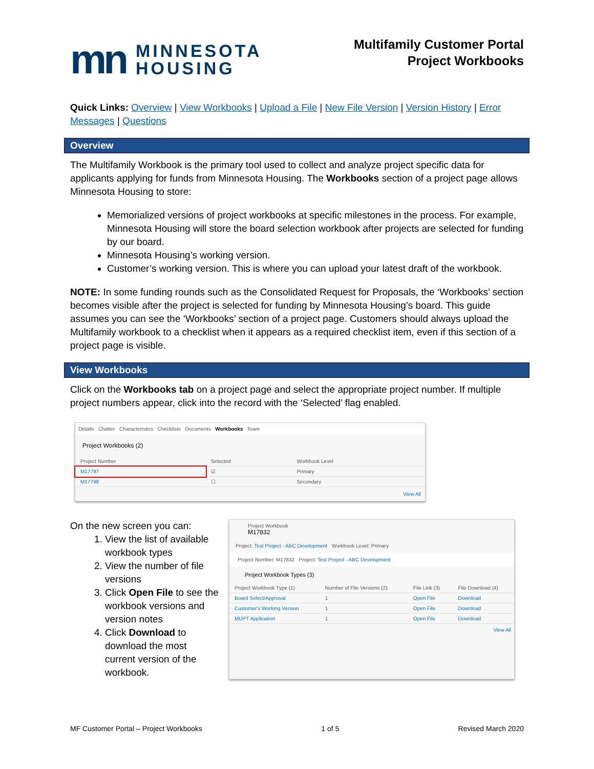mn
MINNESOTA
HOUSING
Multifamily Customer Portal
Project Workbooks
Quick Links: Overview | View Workbooks | Upload a File | New File Version | Version History | Error Messages | Questions
Overview
The Multifamily Workbook is the primary tool used to collect and analyze project specific data for applicants applying for funds from Minnesota Housing. The Workbooks section of a project page allows Minnesota Housing to store:
Memorialized versions of project workbooks at specific milestones in the process. For example, Minnesota Housing will store the board selection workbook after projects are selected for funding by our board.
Minnesota Housing’s working version.
Customer’s working version. This is where you can upload your latest draft of the workbook.
NOTE: In some funding rounds such as the Consolidated Request for Proposals, the ‘Workbooks’ section becomes visible after the project is selected for funding by Minnesota Housing’s board. This guide assumes you can see the ‘Workbooks’ section of a project page. Customers should always upload the Multifamily workbook to a checklist when it appears as a required checklist item, even if this section of a project page is visible.
View Workbooks
Click on the Workbooks tab on a project page and select the appropriate project number. If multiple project numbers appear, click into the record with the ‘Selected’ flag enabled.
Details Chatter Characteristics Checklists Documents Workbooks Team
Project Workbooks (2)
| Project Number | Selected | Workbook Level |
| --- | --- | --- |
| M17797 | ☑ | Primary |
| M17798 | ☐ | Secondary |
View All
On the new screen you can:
1. View the list of available workbook types
2. View the number of file versions
3. Click Open File to see the workbook versions and version notes
4. Click Download to download the most current version of the workbook.
Project Workbook
M17832
Project: Test Project - ABC Development Workbook Level: Primary
Project Number: M17832 Project: Test Project - ABC Development
Project Workbook Types (3)
| Project Workbook Type (1) | Number of File Versions (2) | File Link (3) | File Download (4) |
| --- | --- | --- | --- |
| Board Select/Approval | 1 | Open File | Download |
| Customer's Working Version | 1 | Open File | Download |
| MUPT Application | 1 | Open File | Download |
View All
MF Customer Portal – Project Workbooks 1 of 5 Revised March 2020